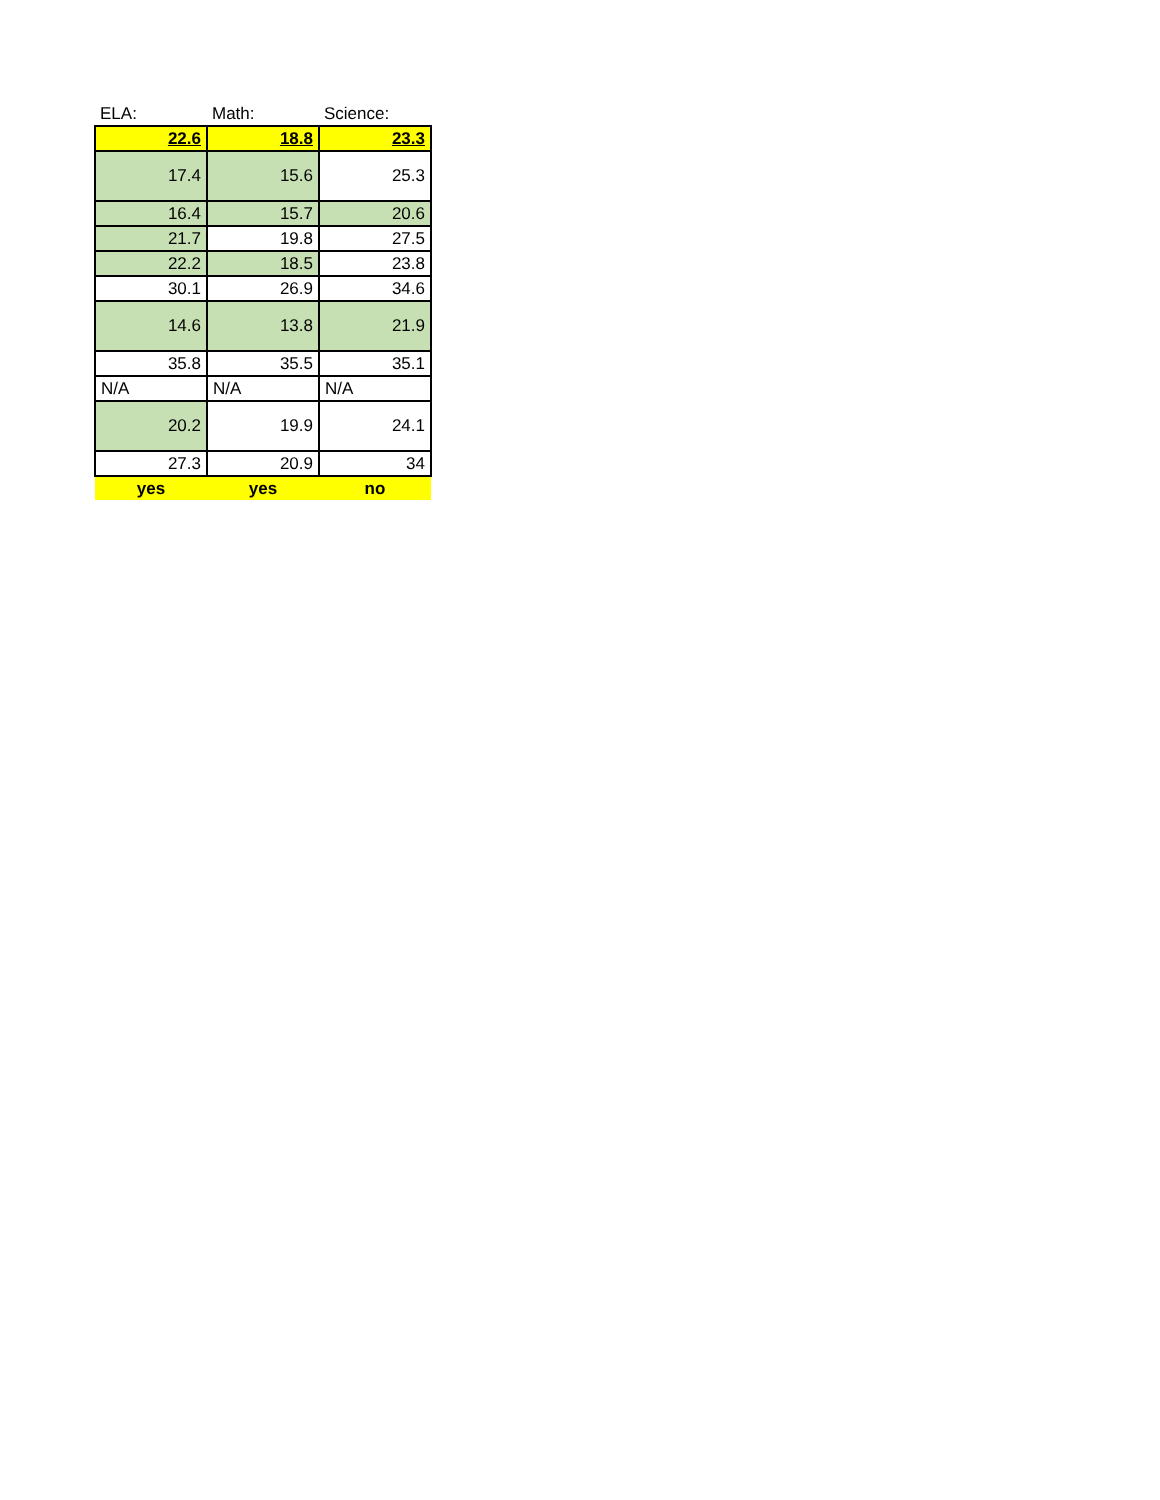| ELA: | Math: | Science: |
| --- | --- | --- |
| 22.6 | 18.8 | 23.3 |
| 17.4 | 15.6 | 25.3 |
| 16.4 | 15.7 | 20.6 |
| 21.7 | 19.8 | 27.5 |
| 22.2 | 18.5 | 23.8 |
| 30.1 | 26.9 | 34.6 |
| 14.6 | 13.8 | 21.9 |
| 35.8 | 35.5 | 35.1 |
| N/A | N/A | N/A |
| 20.2 | 19.9 | 24.1 |
| 27.3 | 20.9 | 34 |
| yes | yes | no |